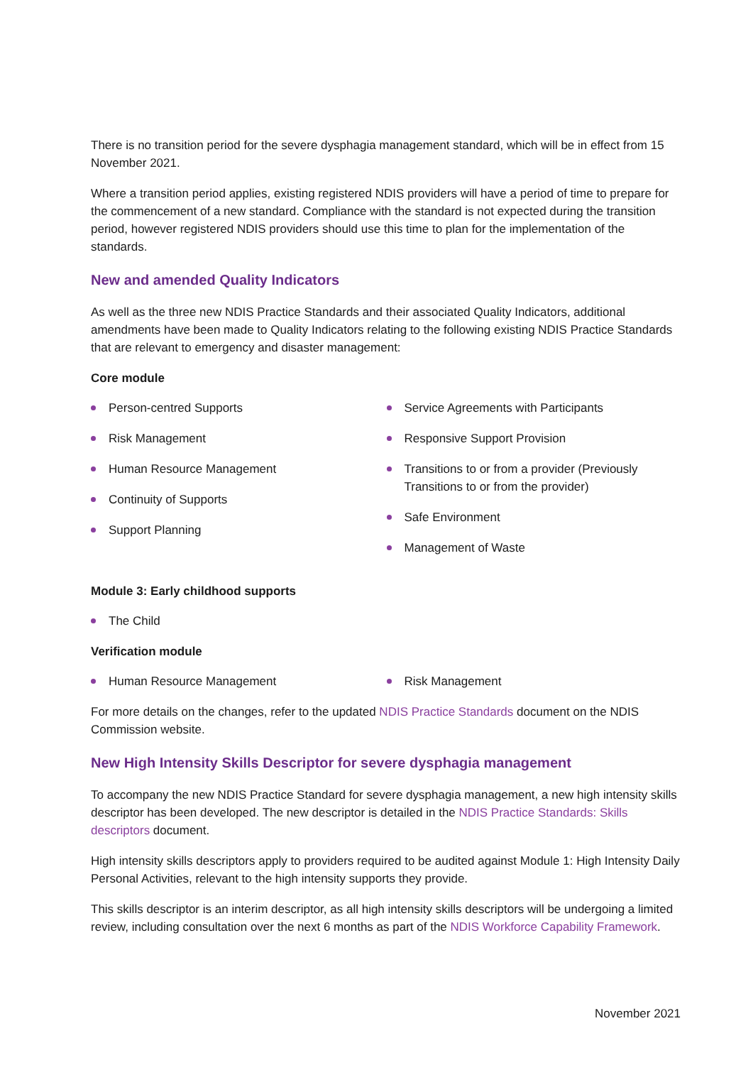There is no transition period for the severe dysphagia management standard, which will be in effect from 15 November 2021.
Where a transition period applies, existing registered NDIS providers will have a period of time to prepare for the commencement of a new standard. Compliance with the standard is not expected during the transition period, however registered NDIS providers should use this time to plan for the implementation of the standards.
New and amended Quality Indicators
As well as the three new NDIS Practice Standards and their associated Quality Indicators, additional amendments have been made to Quality Indicators relating to the following existing NDIS Practice Standards that are relevant to emergency and disaster management:
Core module
Person-centred Supports
Risk Management
Human Resource Management
Continuity of Supports
Support Planning
Service Agreements with Participants
Responsive Support Provision
Transitions to or from a provider (Previously Transitions to or from the provider)
Safe Environment
Management of Waste
Module 3: Early childhood supports
The Child
Verification module
Human Resource Management Risk Management
For more details on the changes, refer to the updated NDIS Practice Standards document on the NDIS Commission website.
New High Intensity Skills Descriptor for severe dysphagia management
To accompany the new NDIS Practice Standard for severe dysphagia management, a new high intensity skills descriptor has been developed. The new descriptor is detailed in the NDIS Practice Standards: Skills descriptors document.
High intensity skills descriptors apply to providers required to be audited against Module 1: High Intensity Daily Personal Activities, relevant to the high intensity supports they provide.
This skills descriptor is an interim descriptor, as all high intensity skills descriptors will be undergoing a limited review, including consultation over the next 6 months as part of the NDIS Workforce Capability Framework.
November 2021